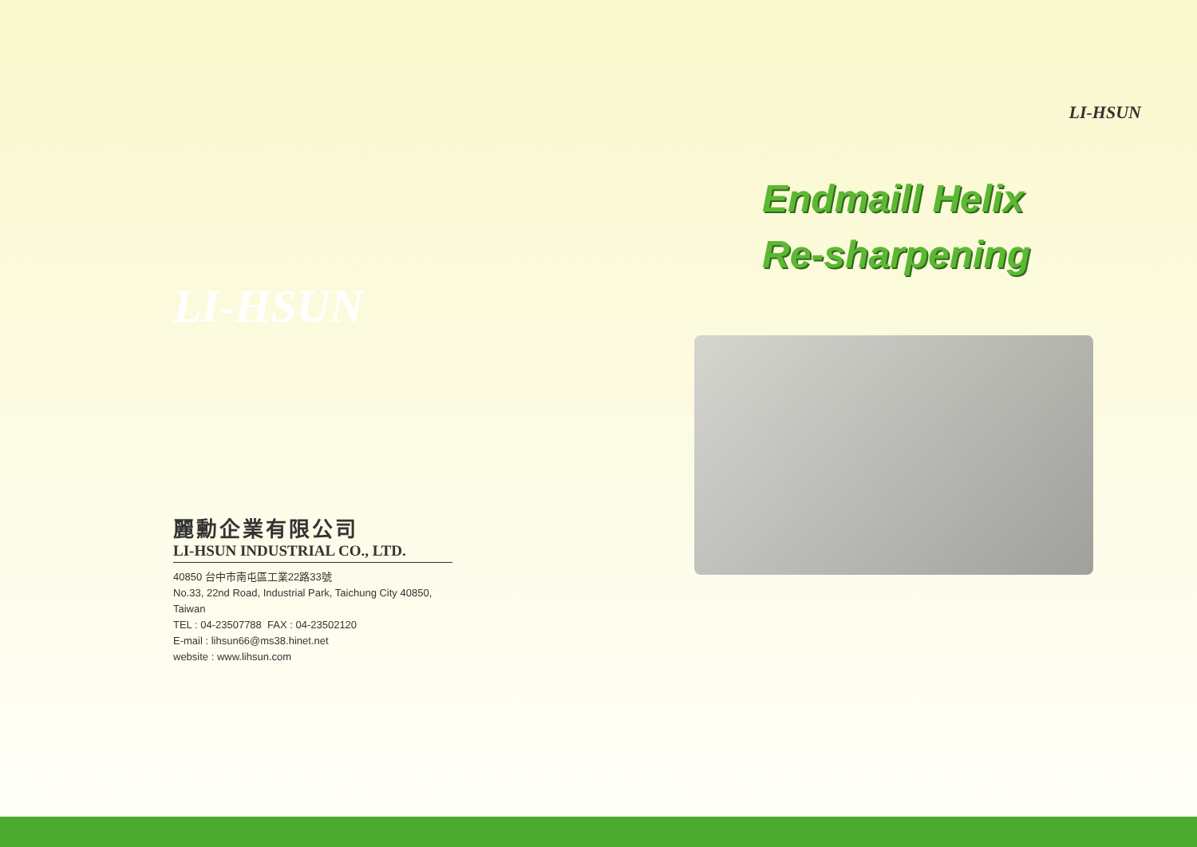LI-HSUN
麗勳企業有限公司
LI-HSUN INDUSTRIAL CO., LTD.
40850 台中市南屯區工業22路33號
No.33, 22nd Road, Industrial Park, Taichung City 40850, Taiwan
TEL : 04-23507788 FAX : 04-23502120
E-mail : lihsun66@ms38.hinet.net
website : www.lihsun.com
LI-HSUN
Endmaill Helix
Re-sharpening